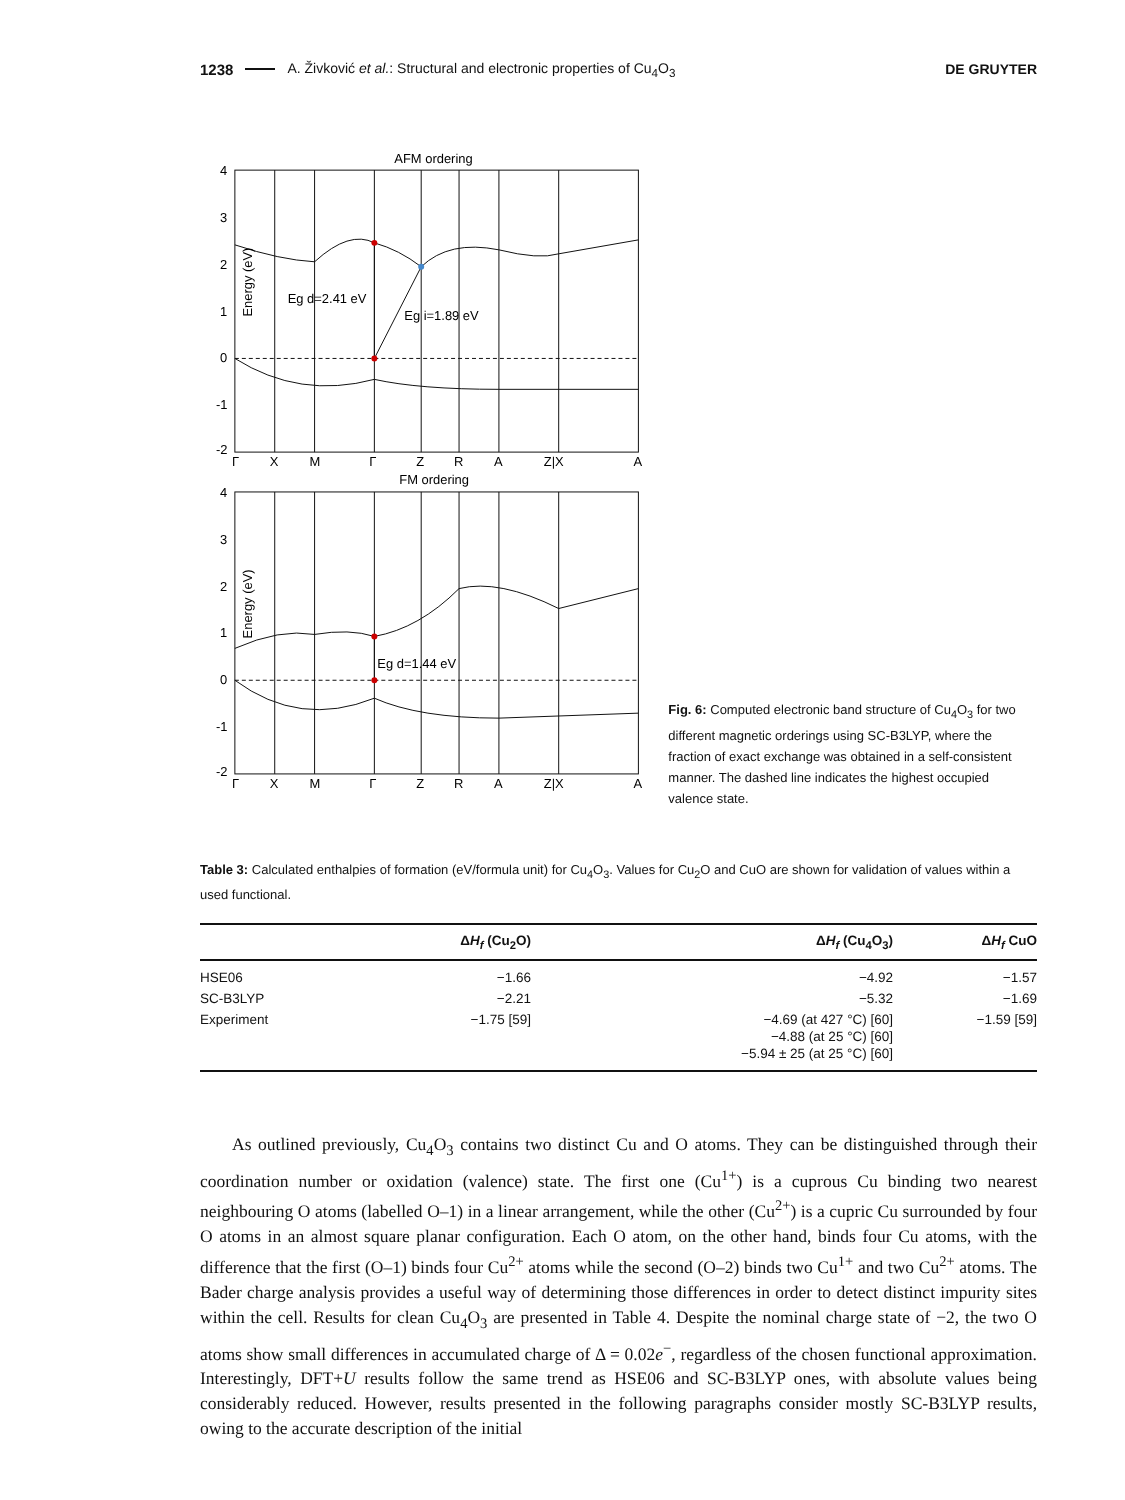1238 A. Živković et al.: Structural and electronic properties of Cu<sub>4</sub>O<sub>3</sub> DE GRUYTER
AFM ordering
Eg d=2.41 eV
Eg i=1.89 eV
4
3
2
1
0
-1
-2
Energy (eV)
Γ
X
M
Γ
Z
R
A
Z|X
A
FM ordering
Eg d=1.44 eV
4
3
2
1
0
-1
-2
Energy (eV)
Γ
X
M
Γ
Z
R
A
Z|X
A
Fig. 6: Computed electronic band structure of Cu<sub>4</sub>O<sub>3</sub> for two different magnetic orderings using SC-B3LYP, where the fraction of exact exchange was obtained in a self-consistent manner. The dashed line indicates the highest occupied valence state.
Table 3: Calculated enthalpies of formation (eV/formula unit) for Cu<sub>4</sub>O<sub>3</sub>. Values for Cu<sub>2</sub>O and CuO are shown for validation of values within a used functional.
| | Δ H<sub>f</sub> (Cu<sub>2</sub>O) | Δ H<sub>f</sub> (Cu<sub>4</sub>O<sub>3</sub>) | Δ H<sub>f</sub> CuO |
| --- | --- | --- | --- |
| HSE06 | −1.66 | −4.92 | −1.57 |
| SC-B3LYP | −2.21 | −5.32 | −1.69 |
| Experiment | −1.75 [59] | −4.69 (at 427 °C) [60] −4.88 (at 25 °C) [60] −5.94 ± 25 (at 25 °C) [60] | −1.59 [59] |
As outlined previously, Cu<sub>4</sub>O<sub>3</sub> contains two distinct Cu and O atoms. They can be distinguished through their coordination number or oxidation (valence) state. The first one (Cu<sup>1+</sup>) is a cuprous Cu binding two nearest neighbouring O atoms (labelled O–1) in a linear arrangement, while the other (Cu<sup>2+</sup>) is a cupric Cu surrounded by four O atoms in an almost square planar configuration. Each O atom, on the other hand, binds four Cu atoms, with the difference that the first (O–1) binds four Cu<sup>2+</sup> atoms while the second (O–2) binds two Cu<sup>1+</sup> and two Cu<sup>2+</sup> atoms. The Bader charge analysis provides a useful way of determining those differences in order to detect distinct impurity sites within the cell. Results for clean Cu<sub>4</sub>O<sub>3</sub> are presented in Table 4. Despite the nominal charge state of −2, the two O atoms show small differences in accumulated charge of Δ = 0.02e<sup>−</sup>, regardless of the chosen functional approximation. Interestingly, DFT+U results follow the same trend as HSE06 and SC-B3LYP ones, with absolute values being considerably reduced. However, results presented in the following paragraphs consider mostly SC-B3LYP results, owing to the accurate description of the initial